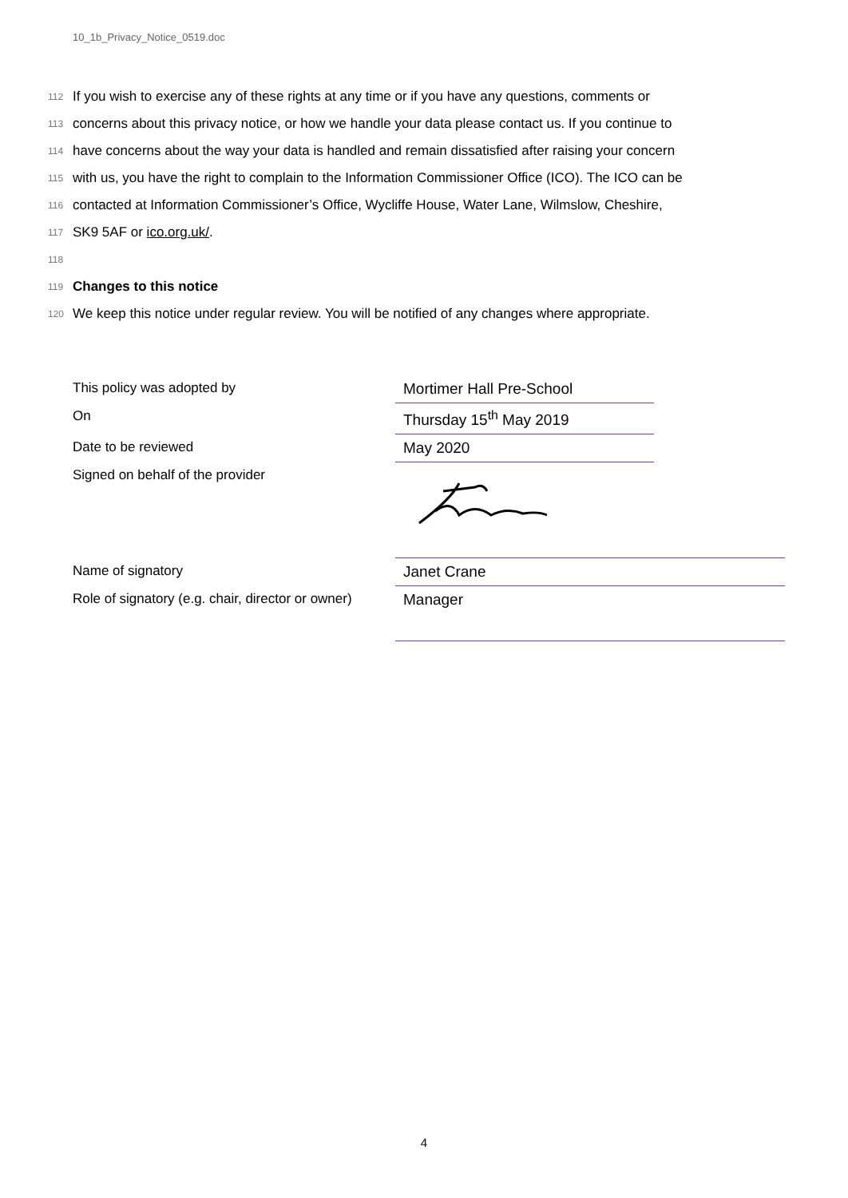10_1b_Privacy_Notice_0519.doc
112 If you wish to exercise any of these rights at any time or if you have any questions, comments or
113 concerns about this privacy notice, or how we handle your data please contact us. If you continue to
114 have concerns about the way your data is handled and remain dissatisfied after raising your concern
115 with us, you have the right to complain to the Information Commissioner Office (ICO). The ICO can be
116 contacted at Information Commissioner’s Office, Wycliffe House, Water Lane, Wilmslow, Cheshire,
117 SK9 5AF or ico.org.uk/.
118
119 Changes to this notice
120 We keep this notice under regular review. You will be notified of any changes where appropriate.
This policy was adopted by Mortimer Hall Pre-School
On Thursday 15<sup>th</sup> May 2019
Date to be reviewed May 2020
Signed on behalf of the provider
Name of signatory Janet Crane
Role of signatory (e.g. chair, director or owner)
Manager
4